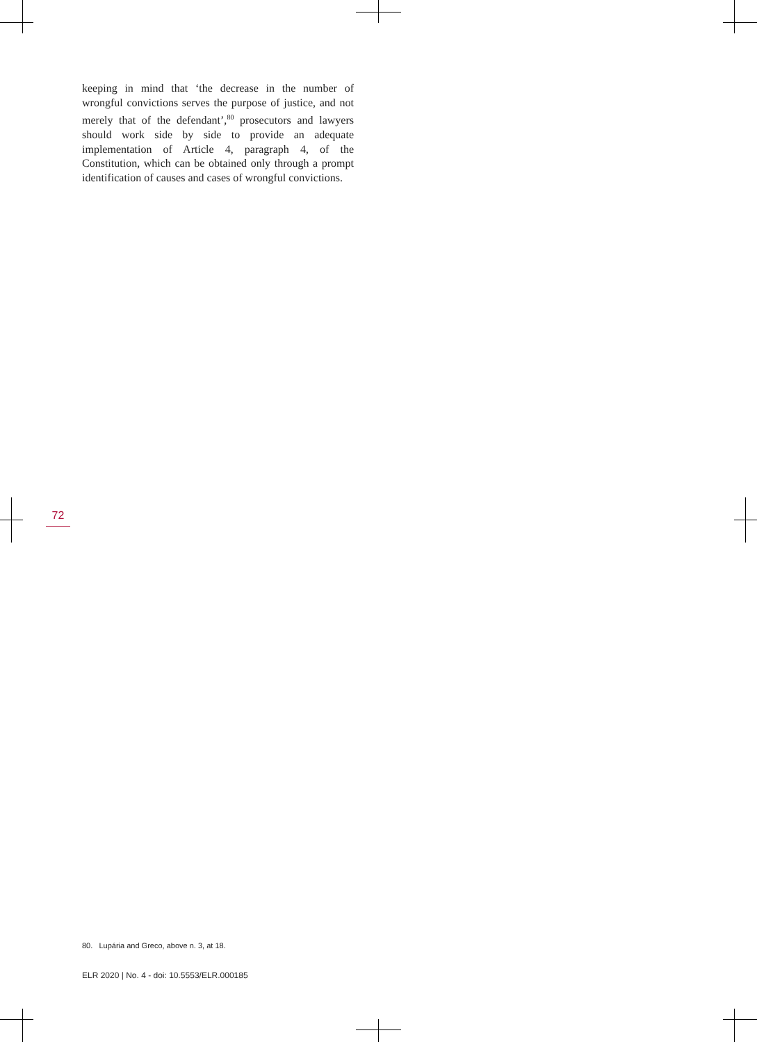keeping in mind that ‘the decrease in the number of wrongful convictions serves the purpose of justice, and not merely that of the defendant’,<sup>80</sup> prosecutors and lawyers should work side by side to provide an adequate implementation of Article 4, paragraph 4, of the Constitution, which can be obtained only through a prompt identification of causes and cases of wrongful convictions.
72
80. Lupária and Greco, above n. 3, at 18.
ELR 2020 | No. 4 - doi: 10.5553/ELR.000185